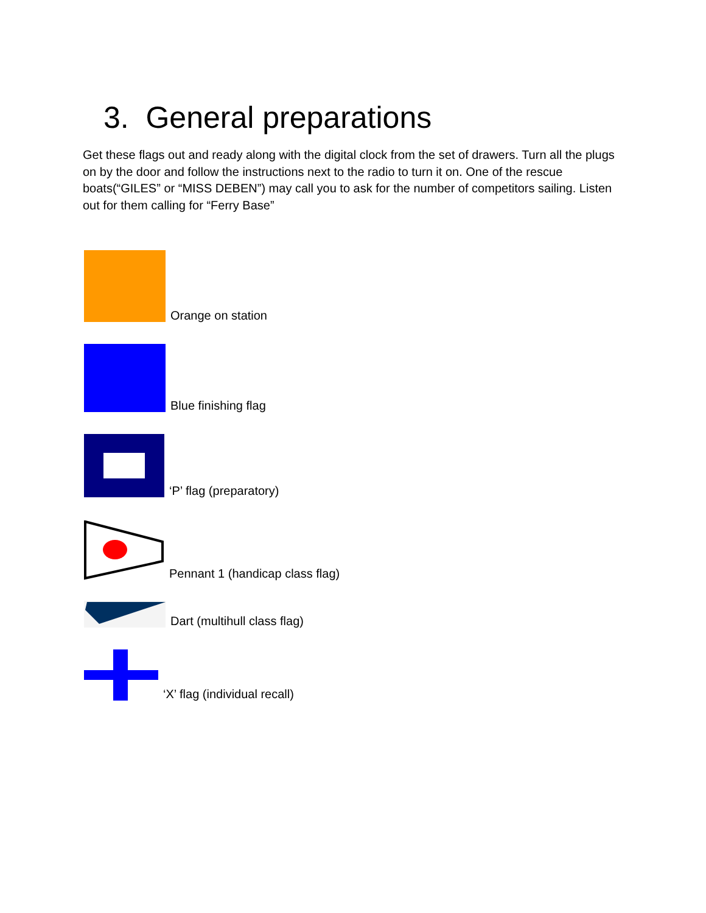3. General preparations
Get these flags out and ready along with the digital clock from the set of drawers. Turn all the plugs on by the door and follow the instructions next to the radio to turn it on. One of the rescue boats(“GILES” or “MISS DEBEN”) may call you to ask for the number of competitors sailing. Listen out for them calling for “Ferry Base”
Orange on station
Blue finishing flag
‘P’ flag (preparatory)
Pennant 1 (handicap class flag)
Dart (multihull class flag)
‘X’ flag (individual recall)